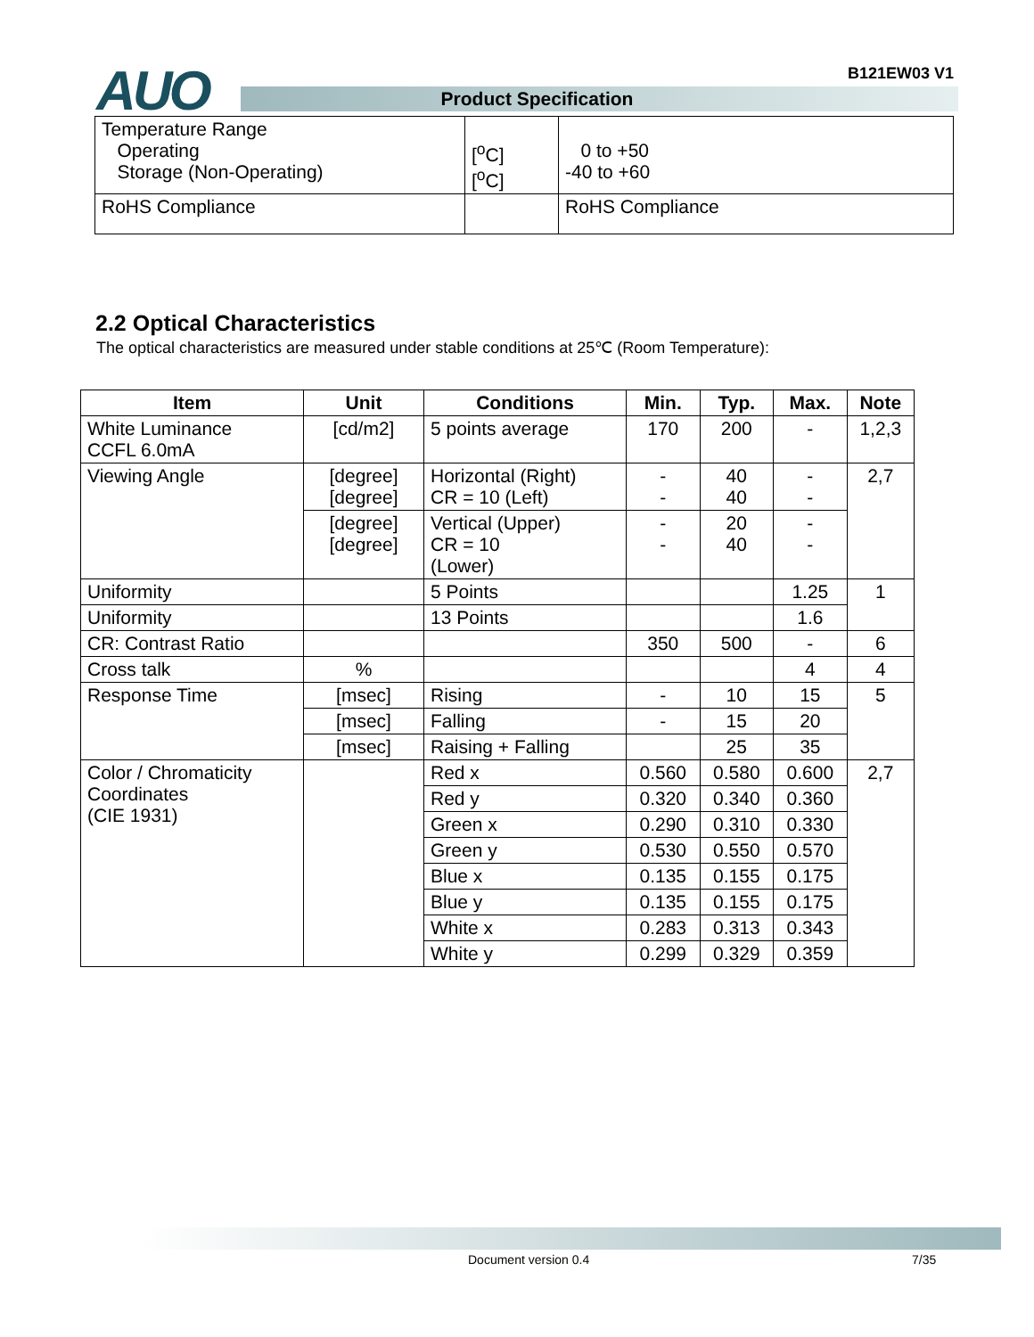AUO B121EW03 V1
Product Specification
| Temperature Range Operating Storage (Non-Operating) | [<sup>o</sup>C] [<sup>o</sup>C] | 0 to +50 -40 to +60 |
| RoHS Compliance | | RoHS Compliance |
2.2 Optical Characteristics
The optical characteristics are measured under stable conditions at 25℃ (Room Temperature):
| Item | Unit | Conditions | Min. | Typ. | Max. | Note |
| --- | --- | --- | --- | --- | --- | --- |
| White Luminance CCFL 6.0mA | [cd/m2] | 5 points average | 170 | 200 | - | 1,2,3 |
| Viewing Angle | [degree] [degree] | Horizontal (Right) CR = 10 (Left) | - - | 40 40 | - - | 2,7 |
| | [degree] [degree] | Vertical (Upper) CR = 10 (Lower) | - - | 20 40 | - - | |
| Uniformity | | 5 Points | | | 1.25 | 1 |
| Uniformity | | 13 Points | | | 1.6 | |
| CR: Contrast Ratio | | | 350 | 500 | - | 6 |
| Cross talk | % | | | | 4 | 4 |
| Response Time | [msec] | Rising | - | 10 | 15 | 5 |
| | [msec] | Falling | - | 15 | 20 | |
| | [msec] | Raising + Falling | | 25 | 35 | |
| Color / Chromaticity Coordinates (CIE 1931) | | Red x | 0.560 | 0.580 | 0.600 | 2,7 |
| | | Red y | 0.320 | 0.340 | 0.360 | |
| | | Green x | 0.290 | 0.310 | 0.330 | |
| | | Green y | 0.530 | 0.550 | 0.570 | |
| | | Blue x | 0.135 | 0.155 | 0.175 | |
| | | Blue y | 0.135 | 0.155 | 0.175 | |
| | | White x | 0.283 | 0.313 | 0.343 | |
| | | White y | 0.299 | 0.329 | 0.359 | |
Document version 0.4 7/35